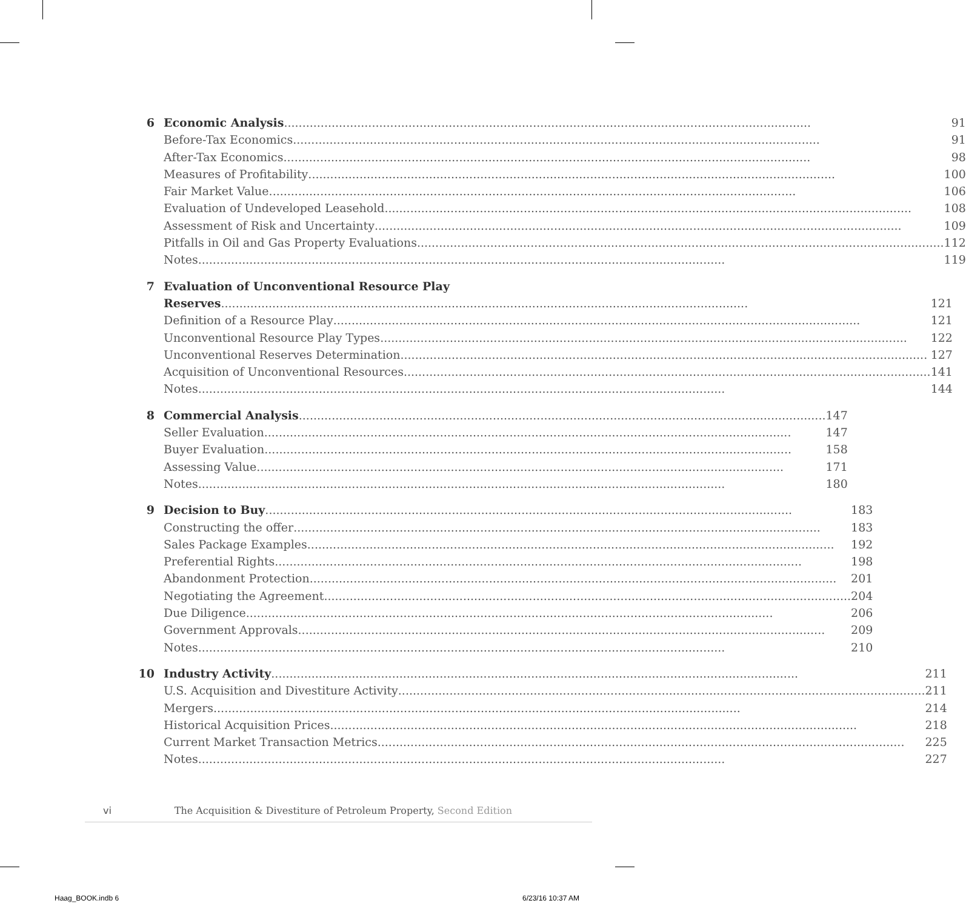6 Economic Analysis 91
Before-Tax Economics 91
After-Tax Economics 98
Measures of Profitability 100
Fair Market Value 106
Evaluation of Undeveloped Leasehold 108
Assessment of Risk and Uncertainty 109
Pitfalls in Oil and Gas Property Evaluations 112
Notes 119
7 Evaluation of Unconventional Resource Play
Reserves 121
Definition of a Resource Play 121
Unconventional Resource Play Types 122
Unconventional Reserves Determination 127
Acquisition of Unconventional Resources 141
Notes 144
8 Commercial Analysis 147
Seller Evaluation 147
Buyer Evaluation 158
Assessing Value 171
Notes 180
9 Decision to Buy 183
Constructing the offer 183
Sales Package Examples 192
Preferential Rights 198
Abandonment Protection 201
Negotiating the Agreement 204
Due Diligence 206
Government Approvals 209
Notes 210
10 Industry Activity 211
U.S. Acquisition and Divestiture Activity 211
Mergers 214
Historical Acquisition Prices 218
Current Market Transaction Metrics 225
Notes 227
vi The Acquisition & Divestiture of Petroleum Property, Second Edition
Haag_BOOK.indb 6 6/23/16 10:37 AM